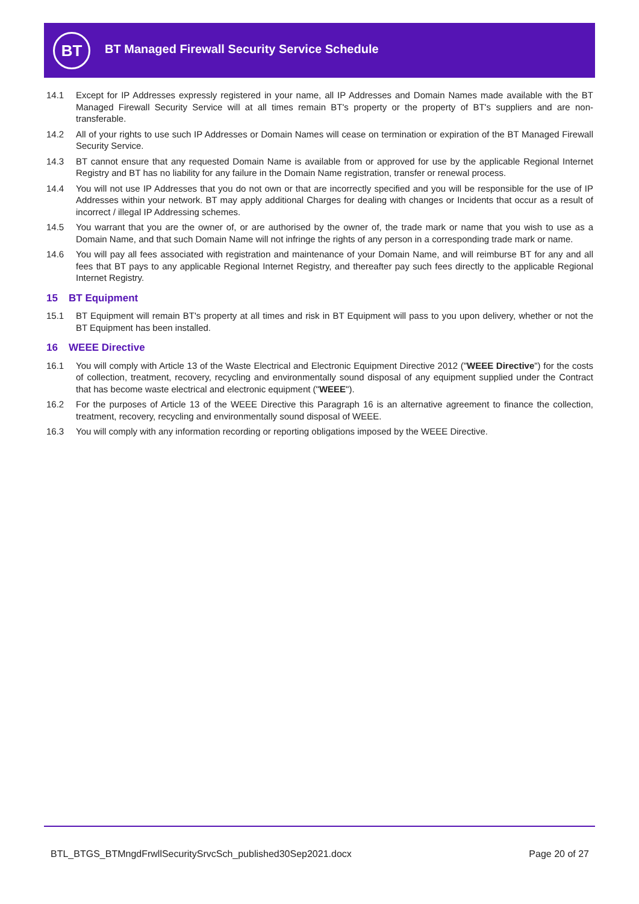BT
BT Managed Firewall Security Service Schedule
14.1 Except for IP Addresses expressly registered in your name, all IP Addresses and Domain Names made available with the BT Managed Firewall Security Service will at all times remain BT's property or the property of BT's suppliers and are non-transferable.
14.2 All of your rights to use such IP Addresses or Domain Names will cease on termination or expiration of the BT Managed Firewall Security Service.
14.3 BT cannot ensure that any requested Domain Name is available from or approved for use by the applicable Regional Internet Registry and BT has no liability for any failure in the Domain Name registration, transfer or renewal process.
14.4 You will not use IP Addresses that you do not own or that are incorrectly specified and you will be responsible for the use of IP Addresses within your network. BT may apply additional Charges for dealing with changes or Incidents that occur as a result of incorrect / illegal IP Addressing schemes.
14.5 You warrant that you are the owner of, or are authorised by the owner of, the trade mark or name that you wish to use as a Domain Name, and that such Domain Name will not infringe the rights of any person in a corresponding trade mark or name.
14.6 You will pay all fees associated with registration and maintenance of your Domain Name, and will reimburse BT for any and all fees that BT pays to any applicable Regional Internet Registry, and thereafter pay such fees directly to the applicable Regional Internet Registry.
15 BT Equipment
15.1 BT Equipment will remain BT's property at all times and risk in BT Equipment will pass to you upon delivery, whether or not the BT Equipment has been installed.
16 WEEE Directive
16.1 You will comply with Article 13 of the Waste Electrical and Electronic Equipment Directive 2012 ("WEEE Directive") for the costs of collection, treatment, recovery, recycling and environmentally sound disposal of any equipment supplied under the Contract that has become waste electrical and electronic equipment ("WEEE").
16.2 For the purposes of Article 13 of the WEEE Directive this Paragraph 16 is an alternative agreement to finance the collection, treatment, recovery, recycling and environmentally sound disposal of WEEE.
16.3 You will comply with any information recording or reporting obligations imposed by the WEEE Directive.
BTL_BTGS_BTMngdFrwllSecuritySrvcSch_published30Sep2021.docx Page 20 of 27